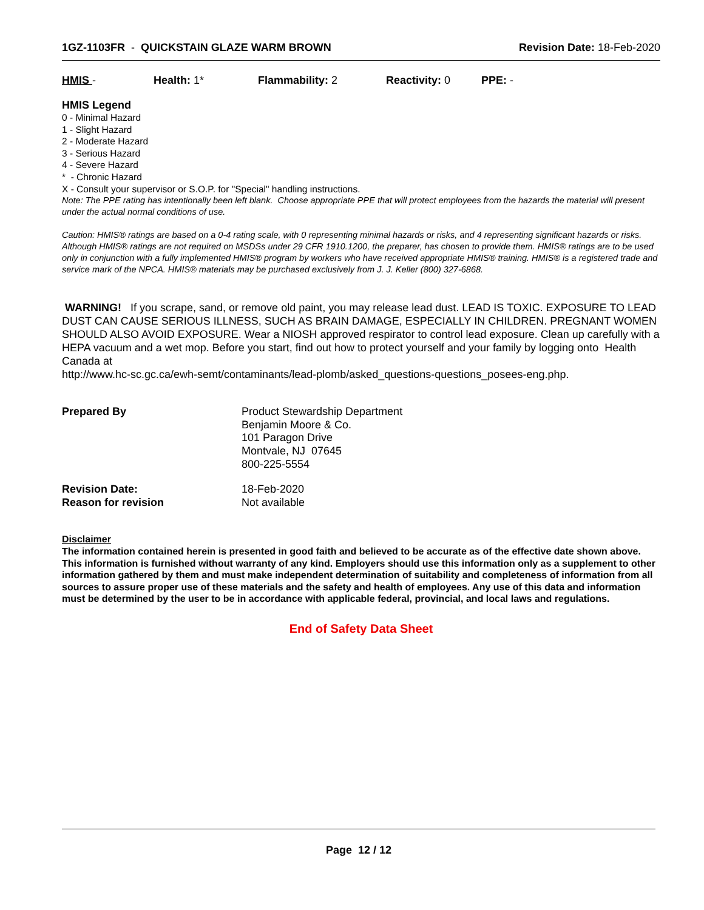1GZ-1103FR - QUICKSTAIN GLAZE WARM BROWN
Revision Date: 18-Feb-2020
HMIS - Health: 1* Flammability: 2 Reactivity: 0 PPE: -
HMIS Legend
0 - Minimal Hazard
1 - Slight Hazard
2 - Moderate Hazard
3 - Serious Hazard
4 - Severe Hazard
* - Chronic Hazard
X - Consult your supervisor or S.O.P. for "Special" handling instructions.
Note: The PPE rating has intentionally been left blank. Choose appropriate PPE that will protect employees from the hazards the material will present under the actual normal conditions of use.
Caution: HMIS® ratings are based on a 0-4 rating scale, with 0 representing minimal hazards or risks, and 4 representing significant hazards or risks. Although HMIS® ratings are not required on MSDSs under 29 CFR 1910.1200, the preparer, has chosen to provide them. HMIS® ratings are to be used only in conjunction with a fully implemented HMIS® program by workers who have received appropriate HMIS® training. HMIS® is a registered trade and service mark of the NPCA. HMIS® materials may be purchased exclusively from J. J. Keller (800) 327-6868.
WARNING! If you scrape, sand, or remove old paint, you may release lead dust. LEAD IS TOXIC. EXPOSURE TO LEAD DUST CAN CAUSE SERIOUS ILLNESS, SUCH AS BRAIN DAMAGE, ESPECIALLY IN CHILDREN. PREGNANT WOMEN SHOULD ALSO AVOID EXPOSURE. Wear a NIOSH approved respirator to control lead exposure. Clean up carefully with a HEPA vacuum and a wet mop. Before you start, find out how to protect yourself and your family by logging onto Health Canada at
http://www.hc-sc.gc.ca/ewh-semt/contaminants/lead-plomb/asked_questions-questions_posees-eng.php.
Prepared By Product Stewardship Department
Benjamin Moore & Co.
101 Paragon Drive
Montvale, NJ 07645
800-225-5554
Revision Date:
Reason for revision
18-Feb-2020
Not available
Disclaimer
The information contained herein is presented in good faith and believed to be accurate as of the effective date shown above. This information is furnished without warranty of any kind. Employers should use this information only as a supplement to other information gathered by them and must make independent determination of suitability and completeness of information from all sources to assure proper use of these materials and the safety and health of employees. Any use of this data and information must be determined by the user to be in accordance with applicable federal, provincial, and local laws and regulations.
End of Safety Data Sheet
Page 12 / 12